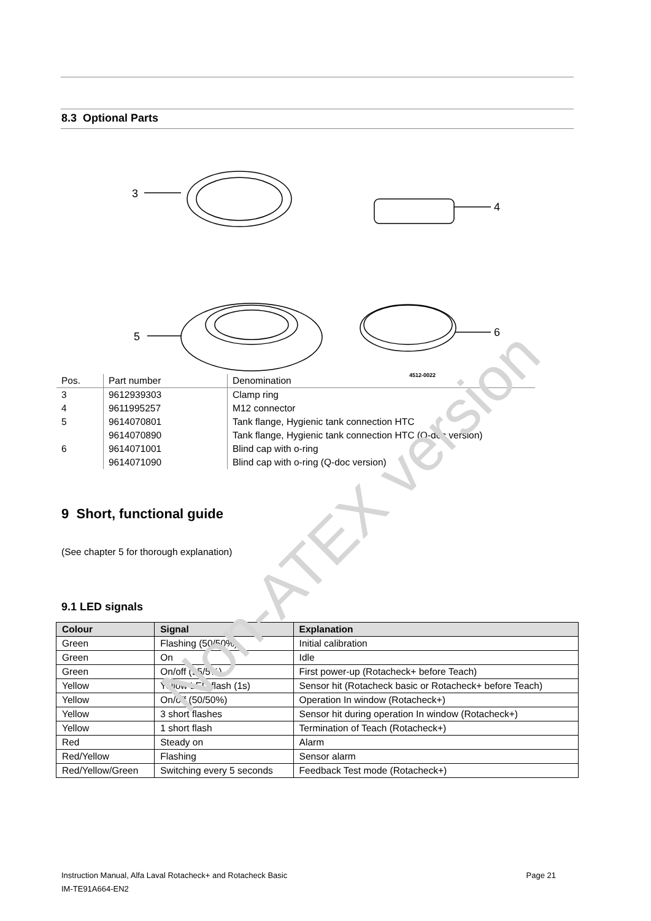8.3 Optional Parts
3
4
5
6
4512-0022
| Pos. | Part number | Denomination |
| --- | --- | --- |
| 3 | 9612939303 | Clamp ring |
| 4 | 9611995257 | M12 connector |
| 5 | 9614070801 | Tank flange, Hygienic tank connection HTC |
| | 9614070890 | Tank flange, Hygienic tank connection HTC (Q-doc version) |
| 6 | 9614071001 | Blind cap with o-ring |
| | 9614071090 | Blind cap with o-ring (Q-doc version) |
9 Short, functional guide
(See chapter 5 for thorough explanation)
9.1 LED signals
| Colour | Signal | Explanation |
| --- | --- | --- |
| Green | Flashing (50/50%) | Initial calibration |
| Green | On | Idle |
| Green | On/off (95/5%) | First power-up (Rotacheck+ before Teach) |
| Yellow | Yellow LED flash (1s) | Sensor hit (Rotacheck basic or Rotacheck+ before Teach) |
| Yellow | On/off (50/50%) | Operation In window (Rotacheck+) |
| Yellow | 3 short flashes | Sensor hit during operation In window (Rotacheck+) |
| Yellow | 1 short flash | Termination of Teach (Rotacheck+) |
| Red | Steady on | Alarm |
| Red/Yellow | Flashing | Sensor alarm |
| Red/Yellow/Green | Switching every 5 seconds | Feedback Test mode (Rotacheck+) |
Instruction Manual, Alfa Laval Rotacheck+ and Rotacheck Basic Page 21
IM-TE91A664-EN2
Non-ATEX version